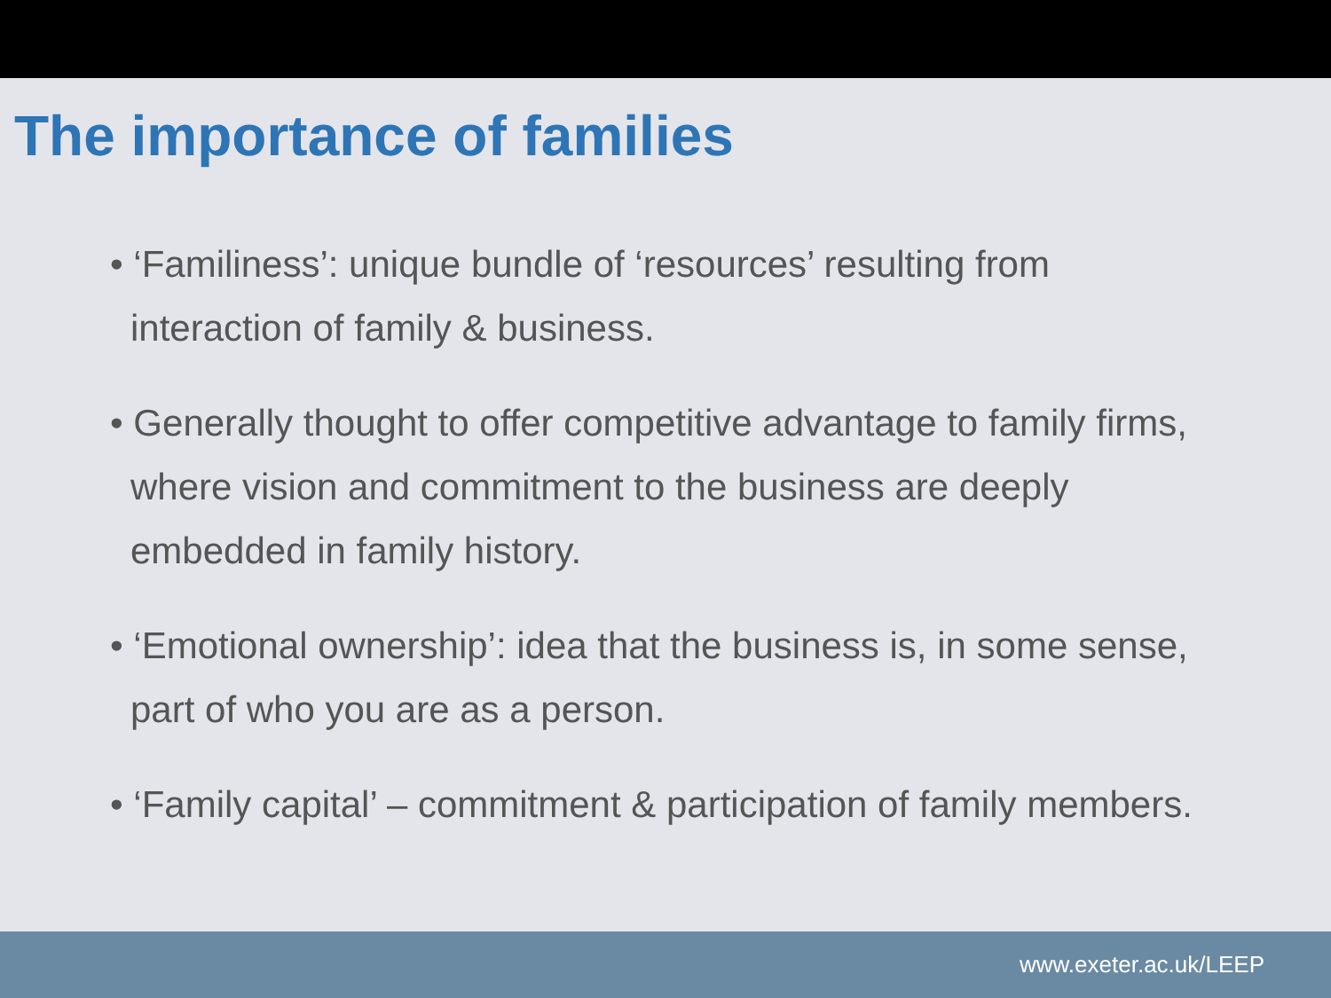The importance of families
• ‘Familiness’: unique bundle of ‘resources’ resulting from interaction of family & business.
• Generally thought to offer competitive advantage to family firms, where vision and commitment to the business are deeply embedded in family history.
• ‘Emotional ownership’: idea that the business is, in some sense, part of who you are as a person.
• ‘Family capital’ – commitment & participation of family members.
www.exeter.ac.uk/LEEP